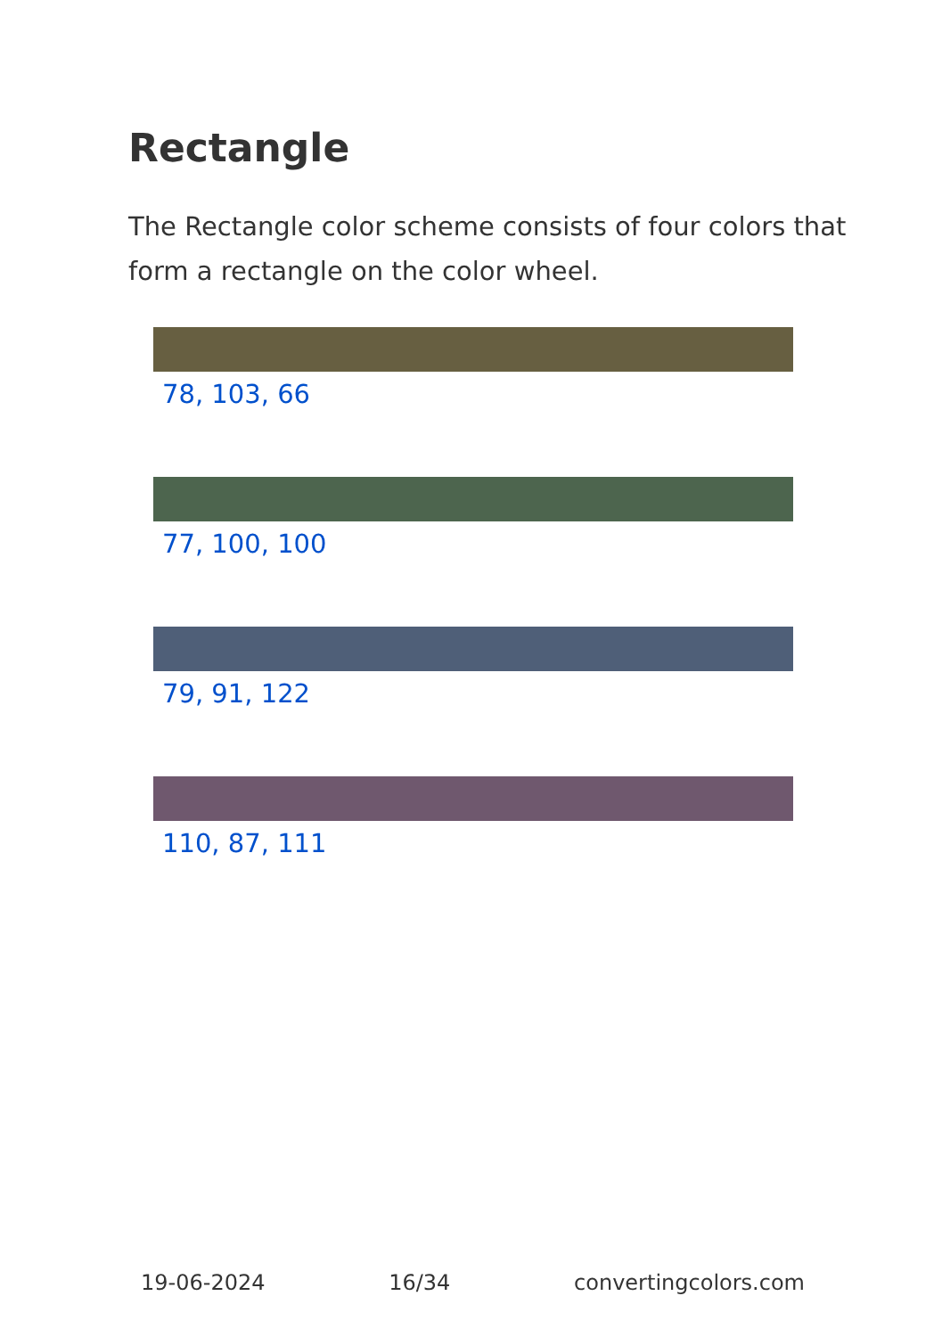Rectangle
The Rectangle color scheme consists of four colors that form a rectangle on the color wheel.
78, 103, 66
77, 100, 100
79, 91, 122
110, 87, 111
19-06-2024 16/34 convertingcolors.com